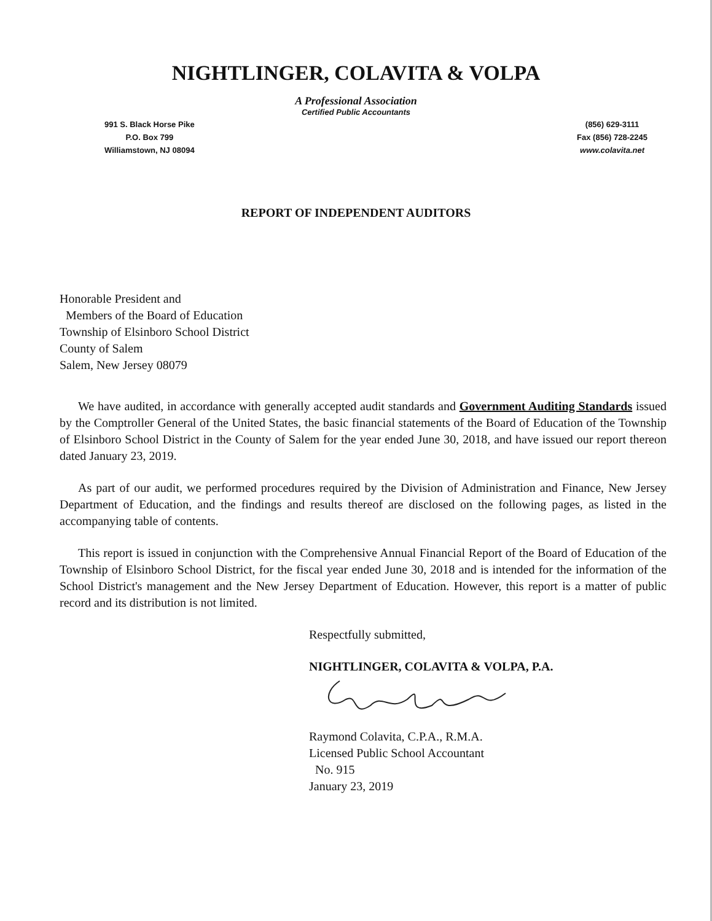NIGHTLINGER, COLAVITA & VOLPA
A Professional Association
Certified Public Accountants
991 S. Black Horse Pike
P.O. Box 799
Williamstown, NJ 08094
(856) 629-3111
Fax (856) 728-2245
www.colavita.net
REPORT OF INDEPENDENT AUDITORS
Honorable President and
Members of the Board of Education
Township of Elsinboro School District
County of Salem
Salem, New Jersey 08079
We have audited, in accordance with generally accepted audit standards and Government Auditing Standards issued by the Comptroller General of the United States, the basic financial statements of the Board of Education of the Township of Elsinboro School District in the County of Salem for the year ended June 30, 2018, and have issued our report thereon dated January 23, 2019.
As part of our audit, we performed procedures required by the Division of Administration and Finance, New Jersey Department of Education, and the findings and results thereof are disclosed on the following pages, as listed in the accompanying table of contents.
This report is issued in conjunction with the Comprehensive Annual Financial Report of the Board of Education of the Township of Elsinboro School District, for the fiscal year ended June 30, 2018 and is intended for the information of the School District's management and the New Jersey Department of Education. However, this report is a matter of public record and its distribution is not limited.
Respectfully submitted,
NIGHTLINGER, COLAVITA & VOLPA, P.A.
Raymond Colavita, C.P.A., R.M.A.
Licensed Public School Accountant
No. 915
January 23, 2019